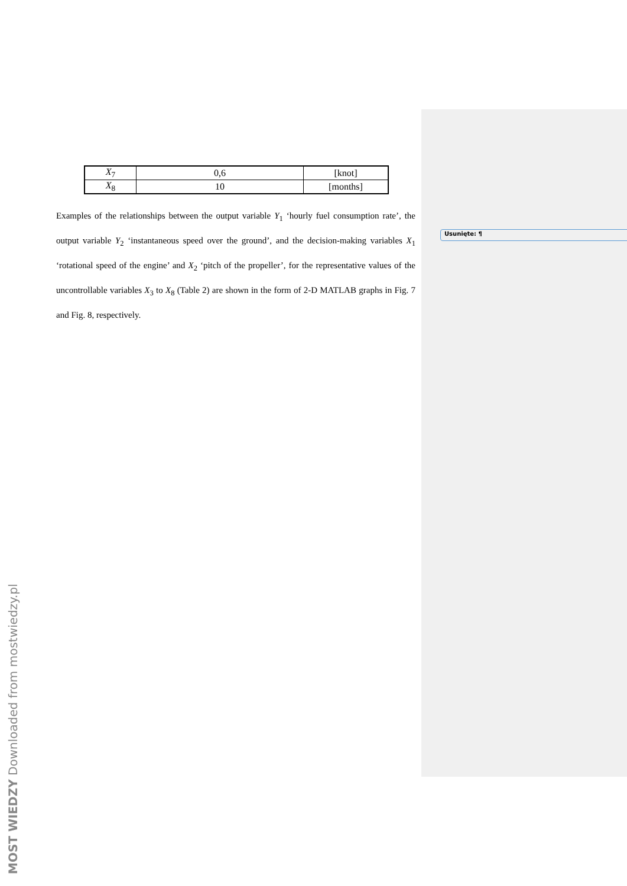| X<sub>7</sub> | 0,6 | [knot] |
| X<sub>8</sub> | 10 | [months] |
Examples of the relationships between the output variable Y<sub>1</sub> ‘hourly fuel consumption rate’, the output variable Y<sub>2</sub> ‘instantaneous speed over the ground’, and the decision-making variables X<sub>1</sub> ‘rotational speed of the engine’ and X<sub>2</sub> ‘pitch of the propeller’, for the representative values of the uncontrollable variables X<sub>3</sub> to X<sub>8</sub> (Table 2) are shown in the form of 2-D MATLAB graphs in Fig. 7 and Fig. 8, respectively.
Usunięte: ¶
MOST WIEDZY Downloaded from mostwiedzy.pl